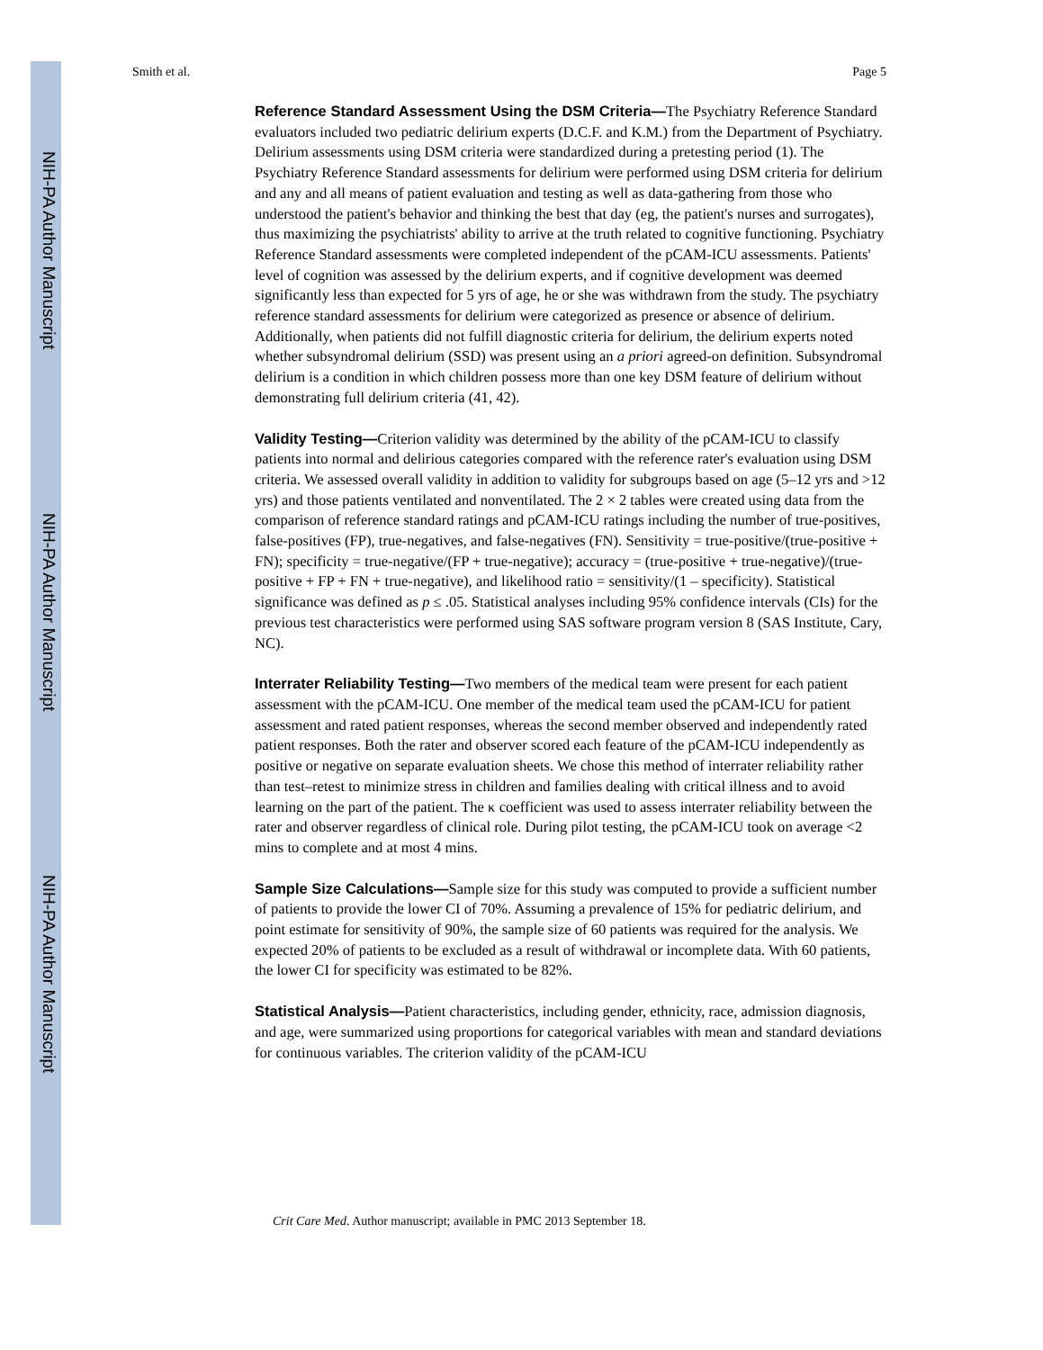NIH-PA Author Manuscript
NIH-PA Author Manuscript
NIH-PA Author Manuscript
Smith et al. Page 5
Reference Standard Assessment Using the DSM Criteria—The Psychiatry Reference Standard evaluators included two pediatric delirium experts (D.C.F. and K.M.) from the Department of Psychiatry. Delirium assessments using DSM criteria were standardized during a pretesting period (1). The Psychiatry Reference Standard assessments for delirium were performed using DSM criteria for delirium and any and all means of patient evaluation and testing as well as data-gathering from those who understood the patient's behavior and thinking the best that day (eg, the patient's nurses and surrogates), thus maximizing the psychiatrists' ability to arrive at the truth related to cognitive functioning. Psychiatry Reference Standard assessments were completed independent of the pCAM-ICU assessments. Patients' level of cognition was assessed by the delirium experts, and if cognitive development was deemed significantly less than expected for 5 yrs of age, he or she was withdrawn from the study. The psychiatry reference standard assessments for delirium were categorized as presence or absence of delirium. Additionally, when patients did not fulfill diagnostic criteria for delirium, the delirium experts noted whether subsyndromal delirium (SSD) was present using an a priori agreed-on definition. Subsyndromal delirium is a condition in which children possess more than one key DSM feature of delirium without demonstrating full delirium criteria (41, 42).
Validity Testing—Criterion validity was determined by the ability of the pCAM-ICU to classify patients into normal and delirious categories compared with the reference rater's evaluation using DSM criteria. We assessed overall validity in addition to validity for subgroups based on age (5–12 yrs and >12 yrs) and those patients ventilated and nonventilated. The 2 × 2 tables were created using data from the comparison of reference standard ratings and pCAM-ICU ratings including the number of true-positives, false-positives (FP), true-negatives, and false-negatives (FN). Sensitivity = true-positive/(true-positive + FN); specificity = true-negative/(FP + true-negative); accuracy = (true-positive + true-negative)/(true-positive + FP + FN + true-negative), and likelihood ratio = sensitivity/(1 – specificity). Statistical significance was defined as p ≤ .05. Statistical analyses including 95% confidence intervals (CIs) for the previous test characteristics were performed using SAS software program version 8 (SAS Institute, Cary, NC).
Interrater Reliability Testing—Two members of the medical team were present for each patient assessment with the pCAM-ICU. One member of the medical team used the pCAM-ICU for patient assessment and rated patient responses, whereas the second member observed and independently rated patient responses. Both the rater and observer scored each feature of the pCAM-ICU independently as positive or negative on separate evaluation sheets. We chose this method of interrater reliability rather than test–retest to minimize stress in children and families dealing with critical illness and to avoid learning on the part of the patient. The κ coefficient was used to assess interrater reliability between the rater and observer regardless of clinical role. During pilot testing, the pCAM-ICU took on average <2 mins to complete and at most 4 mins.
Sample Size Calculations—Sample size for this study was computed to provide a sufficient number of patients to provide the lower CI of 70%. Assuming a prevalence of 15% for pediatric delirium, and point estimate for sensitivity of 90%, the sample size of 60 patients was required for the analysis. We expected 20% of patients to be excluded as a result of withdrawal or incomplete data. With 60 patients, the lower CI for specificity was estimated to be 82%.
Statistical Analysis—Patient characteristics, including gender, ethnicity, race, admission diagnosis, and age, were summarized using proportions for categorical variables with mean and standard deviations for continuous variables. The criterion validity of the pCAM-ICU
Crit Care Med. Author manuscript; available in PMC 2013 September 18.